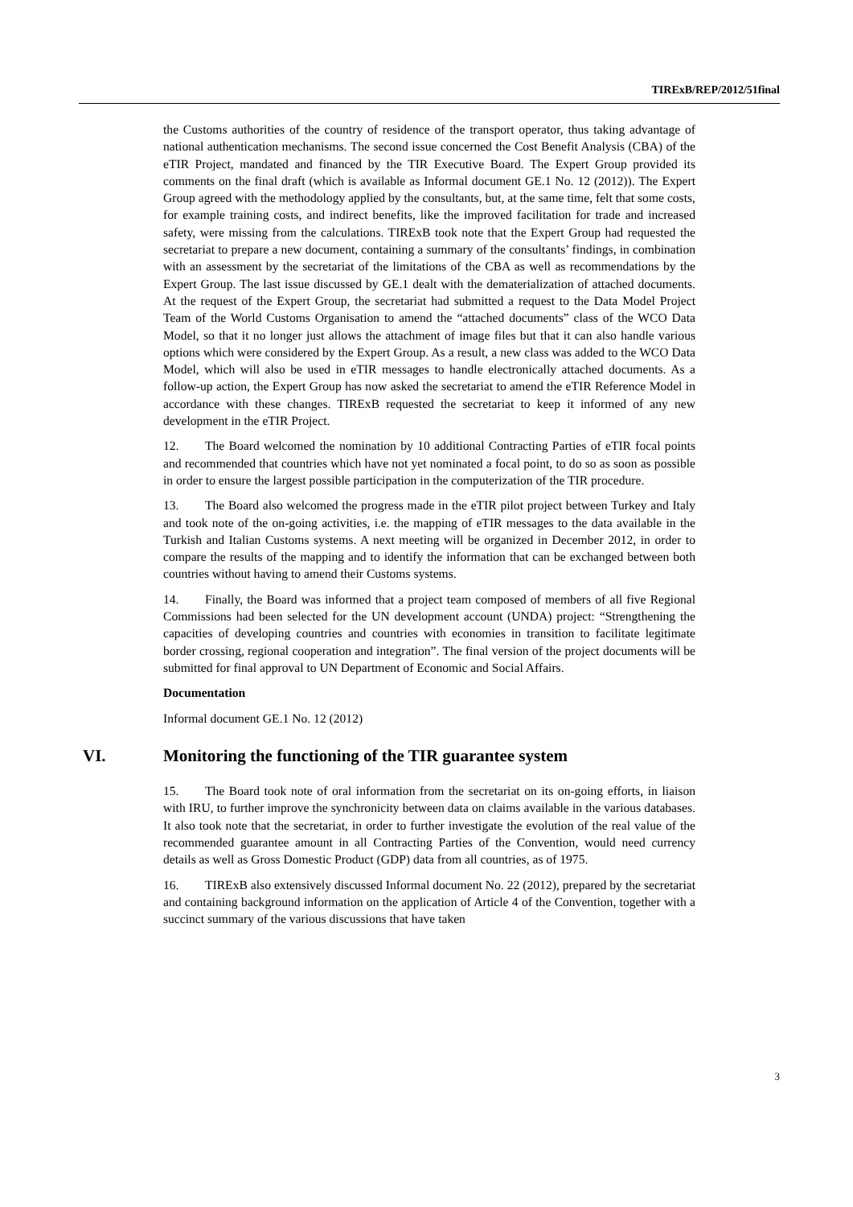TIRExB/REP/2012/51final
the Customs authorities of the country of residence of the transport operator, thus taking advantage of national authentication mechanisms. The second issue concerned the Cost Benefit Analysis (CBA) of the eTIR Project, mandated and financed by the TIR Executive Board. The Expert Group provided its comments on the final draft (which is available as Informal document GE.1 No. 12 (2012)). The Expert Group agreed with the methodology applied by the consultants, but, at the same time, felt that some costs, for example training costs, and indirect benefits, like the improved facilitation for trade and increased safety, were missing from the calculations. TIRExB took note that the Expert Group had requested the secretariat to prepare a new document, containing a summary of the consultants’ findings, in combination with an assessment by the secretariat of the limitations of the CBA as well as recommendations by the Expert Group. The last issue discussed by GE.1 dealt with the dematerialization of attached documents. At the request of the Expert Group, the secretariat had submitted a request to the Data Model Project Team of the World Customs Organisation to amend the “attached documents” class of the WCO Data Model, so that it no longer just allows the attachment of image files but that it can also handle various options which were considered by the Expert Group. As a result, a new class was added to the WCO Data Model, which will also be used in eTIR messages to handle electronically attached documents. As a follow-up action, the Expert Group has now asked the secretariat to amend the eTIR Reference Model in accordance with these changes. TIRExB requested the secretariat to keep it informed of any new development in the eTIR Project.
12. The Board welcomed the nomination by 10 additional Contracting Parties of eTIR focal points and recommended that countries which have not yet nominated a focal point, to do so as soon as possible in order to ensure the largest possible participation in the computerization of the TIR procedure.
13. The Board also welcomed the progress made in the eTIR pilot project between Turkey and Italy and took note of the on-going activities, i.e. the mapping of eTIR messages to the data available in the Turkish and Italian Customs systems. A next meeting will be organized in December 2012, in order to compare the results of the mapping and to identify the information that can be exchanged between both countries without having to amend their Customs systems.
14. Finally, the Board was informed that a project team composed of members of all five Regional Commissions had been selected for the UN development account (UNDA) project: “Strengthening the capacities of developing countries and countries with economies in transition to facilitate legitimate border crossing, regional cooperation and integration”. The final version of the project documents will be submitted for final approval to UN Department of Economic and Social Affairs.
Documentation
Informal document GE.1 No. 12 (2012)
VI. Monitoring the functioning of the TIR guarantee system
15. The Board took note of oral information from the secretariat on its on-going efforts, in liaison with IRU, to further improve the synchronicity between data on claims available in the various databases. It also took note that the secretariat, in order to further investigate the evolution of the real value of the recommended guarantee amount in all Contracting Parties of the Convention, would need currency details as well as Gross Domestic Product (GDP) data from all countries, as of 1975.
16. TIRExB also extensively discussed Informal document No. 22 (2012), prepared by the secretariat and containing background information on the application of Article 4 of the Convention, together with a succinct summary of the various discussions that have taken
3